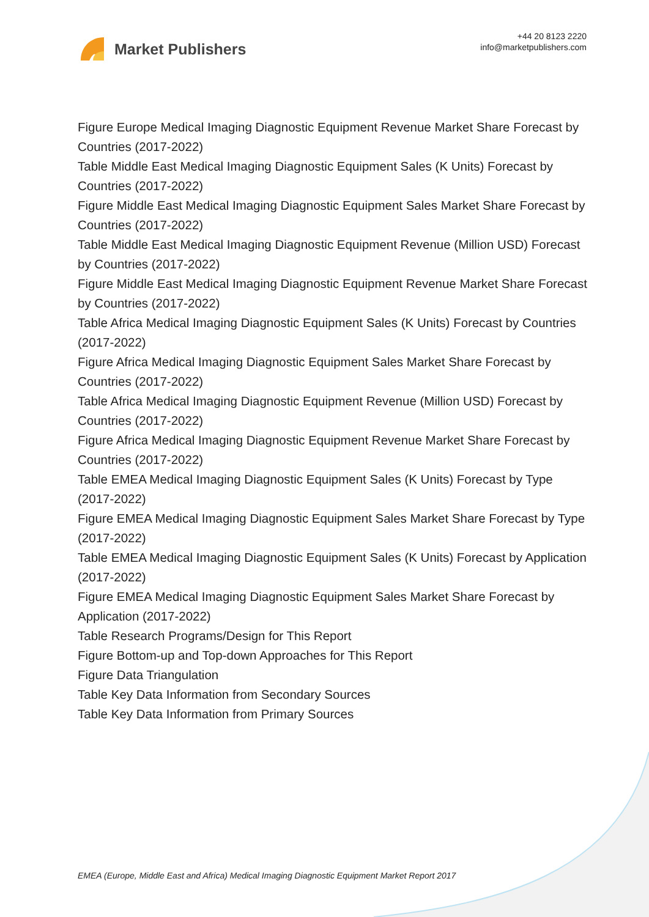Market Publishers
+44 20 8123 2220
info@marketpublishers.com
Figure Europe Medical Imaging Diagnostic Equipment Revenue Market Share Forecast by Countries (2017-2022)
Table Middle East Medical Imaging Diagnostic Equipment Sales (K Units) Forecast by Countries (2017-2022)
Figure Middle East Medical Imaging Diagnostic Equipment Sales Market Share Forecast by Countries (2017-2022)
Table Middle East Medical Imaging Diagnostic Equipment Revenue (Million USD) Forecast by Countries (2017-2022)
Figure Middle East Medical Imaging Diagnostic Equipment Revenue Market Share Forecast by Countries (2017-2022)
Table Africa Medical Imaging Diagnostic Equipment Sales (K Units) Forecast by Countries (2017-2022)
Figure Africa Medical Imaging Diagnostic Equipment Sales Market Share Forecast by Countries (2017-2022)
Table Africa Medical Imaging Diagnostic Equipment Revenue (Million USD) Forecast by Countries (2017-2022)
Figure Africa Medical Imaging Diagnostic Equipment Revenue Market Share Forecast by Countries (2017-2022)
Table EMEA Medical Imaging Diagnostic Equipment Sales (K Units) Forecast by Type (2017-2022)
Figure EMEA Medical Imaging Diagnostic Equipment Sales Market Share Forecast by Type (2017-2022)
Table EMEA Medical Imaging Diagnostic Equipment Sales (K Units) Forecast by Application (2017-2022)
Figure EMEA Medical Imaging Diagnostic Equipment Sales Market Share Forecast by Application (2017-2022)
Table Research Programs/Design for This Report
Figure Bottom-up and Top-down Approaches for This Report
Figure Data Triangulation
Table Key Data Information from Secondary Sources
Table Key Data Information from Primary Sources
EMEA (Europe, Middle East and Africa) Medical Imaging Diagnostic Equipment Market Report 2017